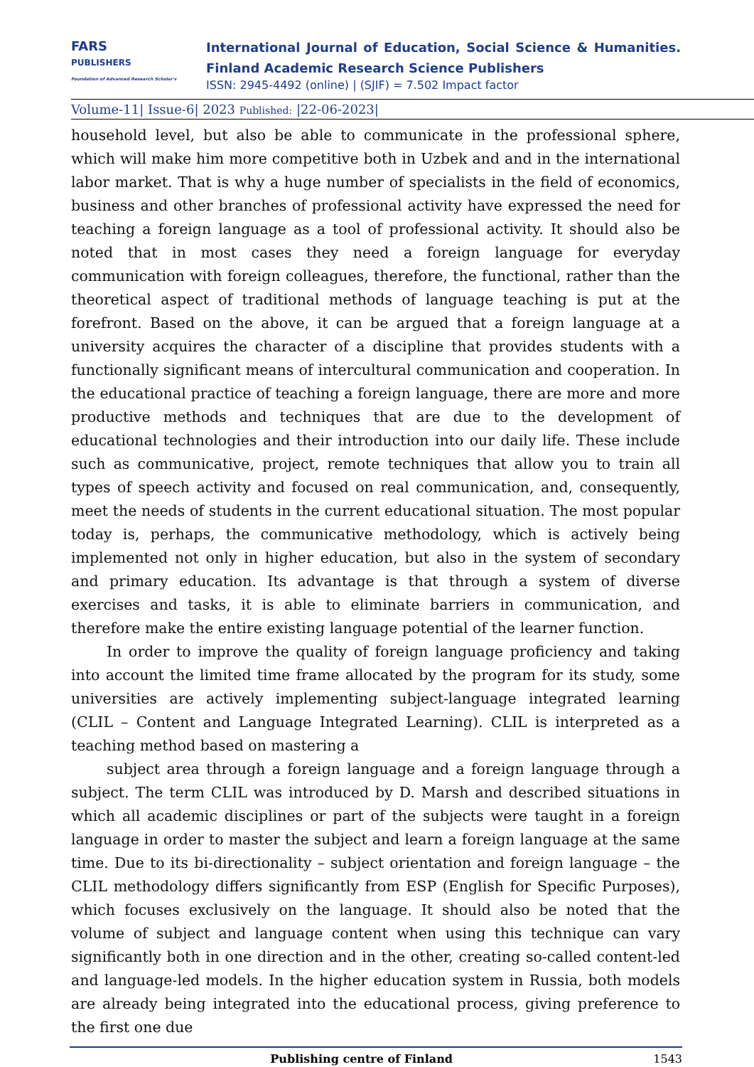FARS
PUBLISHERS
Foundation of Advanced Research Scholar's
International Journal of Education, Social Science & Humanities.
Finland Academic Research Science Publishers
ISSN: 2945-4492 (online) | (SJIF) = 7.502 Impact factor
Volume-11| Issue-6| 2023 Published: |22-06-2023|
household level, but also be able to communicate in the professional sphere, which will make him more competitive both in Uzbek and and in the international labor market. That is why a huge number of specialists in the field of economics, business and other branches of professional activity have expressed the need for teaching a foreign language as a tool of professional activity. It should also be noted that in most cases they need a foreign language for everyday communication with foreign colleagues, therefore, the functional, rather than the theoretical aspect of traditional methods of language teaching is put at the forefront. Based on the above, it can be argued that a foreign language at a university acquires the character of a discipline that provides students with a functionally significant means of intercultural communication and cooperation. In the educational practice of teaching a foreign language, there are more and more productive methods and techniques that are due to the development of educational technologies and their introduction into our daily life. These include such as communicative, project, remote techniques that allow you to train all types of speech activity and focused on real communication, and, consequently, meet the needs of students in the current educational situation. The most popular today is, perhaps, the communicative methodology, which is actively being implemented not only in higher education, but also in the system of secondary and primary education. Its advantage is that through a system of diverse exercises and tasks, it is able to eliminate barriers in communication, and therefore make the entire existing language potential of the learner function.
In order to improve the quality of foreign language proficiency and taking into account the limited time frame allocated by the program for its study, some universities are actively implementing subject-language integrated learning (CLIL – Content and Language Integrated Learning). CLIL is interpreted as a teaching method based on mastering a
subject area through a foreign language and a foreign language through a subject. The term CLIL was introduced by D. Marsh and described situations in which all academic disciplines or part of the subjects were taught in a foreign language in order to master the subject and learn a foreign language at the same time. Due to its bi-directionality – subject orientation and foreign language – the CLIL methodology differs significantly from ESP (English for Specific Purposes), which focuses exclusively on the language. It should also be noted that the volume of subject and language content when using this technique can vary significantly both in one direction and in the other, creating so-called content-led and language-led models. In the higher education system in Russia, both models are already being integrated into the educational process, giving preference to the first one due
Publishing centre of Finland 1543